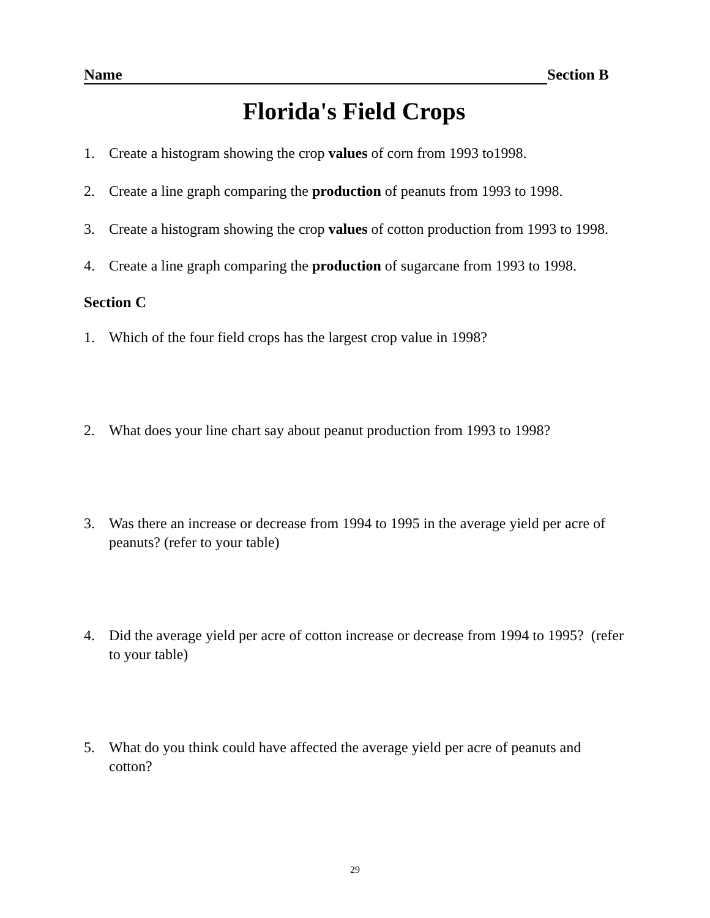Name Section B
Florida's Field Crops
1. Create a histogram showing the crop values of corn from 1993 to1998.
2. Create a line graph comparing the production of peanuts from 1993 to 1998.
3. Create a histogram showing the crop values of cotton production from 1993 to 1998.
4. Create a line graph comparing the production of sugarcane from 1993 to 1998.
Section C
1. Which of the four field crops has the largest crop value in 1998?
2. What does your line chart say about peanut production from 1993 to 1998?
3. Was there an increase or decrease from 1994 to 1995 in the average yield per acre of peanuts? (refer to your table)
4. Did the average yield per acre of cotton increase or decrease from 1994 to 1995? (refer to your table)
5. What do you think could have affected the average yield per acre of peanuts and cotton?
29